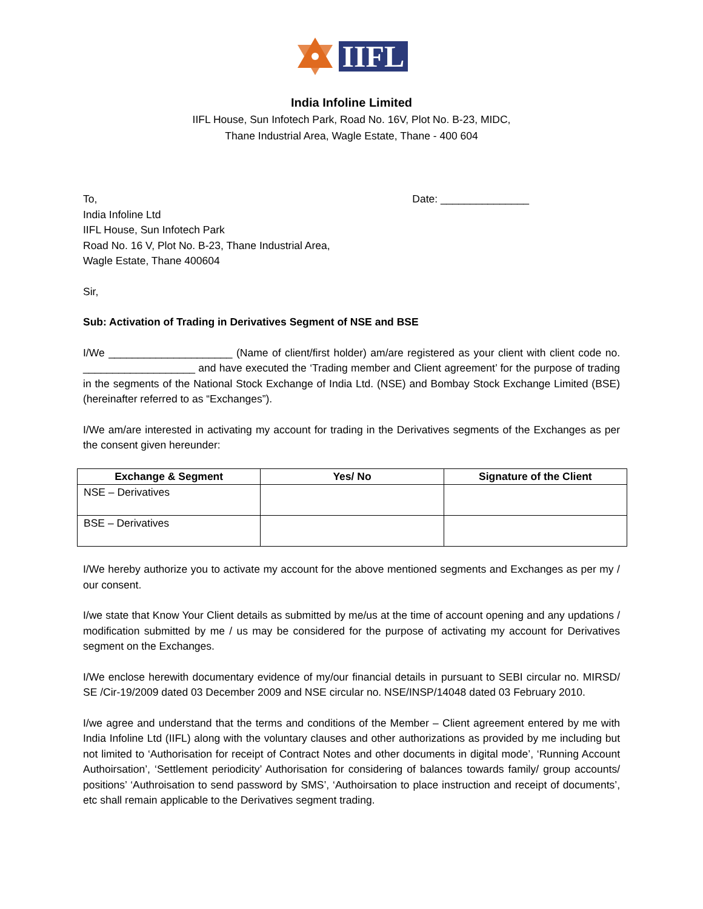IIFL
India Infoline Limited
IIFL House, Sun Infotech Park, Road No. 16V, Plot No. B-23, MIDC,
Thane Industrial Area, Wagle Estate, Thane - 400 604
To,
India Infoline Ltd
IIFL House, Sun Infotech Park
Road No. 16 V, Plot No. B-23, Thane Industrial Area,
Wagle Estate, Thane 400604
Date: _______________
Sir,
Sub: Activation of Trading in Derivatives Segment of NSE and BSE
I/We _____________________ (Name of client/first holder) am/are registered as your client with client code no. ___________________ and have executed the ‘Trading member and Client agreement’ for the purpose of trading in the segments of the National Stock Exchange of India Ltd. (NSE) and Bombay Stock Exchange Limited (BSE) (hereinafter referred to as “Exchanges”).
I/We am/are interested in activating my account for trading in the Derivatives segments of the Exchanges as per the consent given hereunder:
| Exchange & Segment | Yes/ No | Signature of the Client |
| --- | --- | --- |
| NSE – Derivatives | | |
| BSE – Derivatives | | |
I/We hereby authorize you to activate my account for the above mentioned segments and Exchanges as per my / our consent.
I/we state that Know Your Client details as submitted by me/us at the time of account opening and any updations / modification submitted by me / us may be considered for the purpose of activating my account for Derivatives segment on the Exchanges.
I/We enclose herewith documentary evidence of my/our financial details in pursuant to SEBI circular no. MIRSD/ SE /Cir-19/2009 dated 03 December 2009 and NSE circular no. NSE/INSP/14048 dated 03 February 2010.
I/we agree and understand that the terms and conditions of the Member – Client agreement entered by me with India Infoline Ltd (IIFL) along with the voluntary clauses and other authorizations as provided by me including but not limited to ‘Authorisation for receipt of Contract Notes and other documents in digital mode’, ‘Running Account Authoirsation’, ‘Settlement periodicity’ Authorisation for considering of balances towards family/ group accounts/ positions’ ‘Authroisation to send password by SMS’, ‘Authoirsation to place instruction and receipt of documents’, etc shall remain applicable to the Derivatives segment trading.